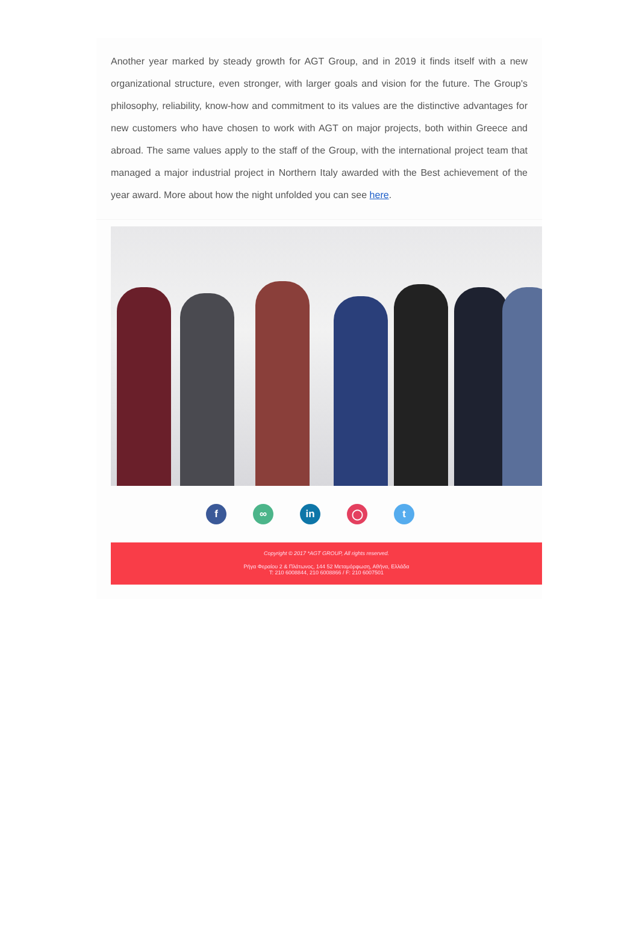Another year marked by steady growth for AGT Group, and in 2019 it finds itself with a new organizational structure, even stronger, with larger goals and vision for the future. The Group's philosophy, reliability, know-how and commitment to its values are the distinctive advantages for new customers who have chosen to work with AGT on major projects, both within Greece and abroad. The same values apply to the staff of the Group, with the international project team that managed a major industrial project in Northern Italy awarded with the Best achievement of the year award. More about how the night unfolded you can see here.
f ∞ in ◯ t
Copyright © 2017 *AGT GROUP, All rights reserved.
Ρήγα Φεραίου 2 & Πλάτωνος, 144 52 Μεταμόρφωση, Αθήνα, Ελλάδα
T: 210 6008844, 210 6008866 / F: 210 6007501